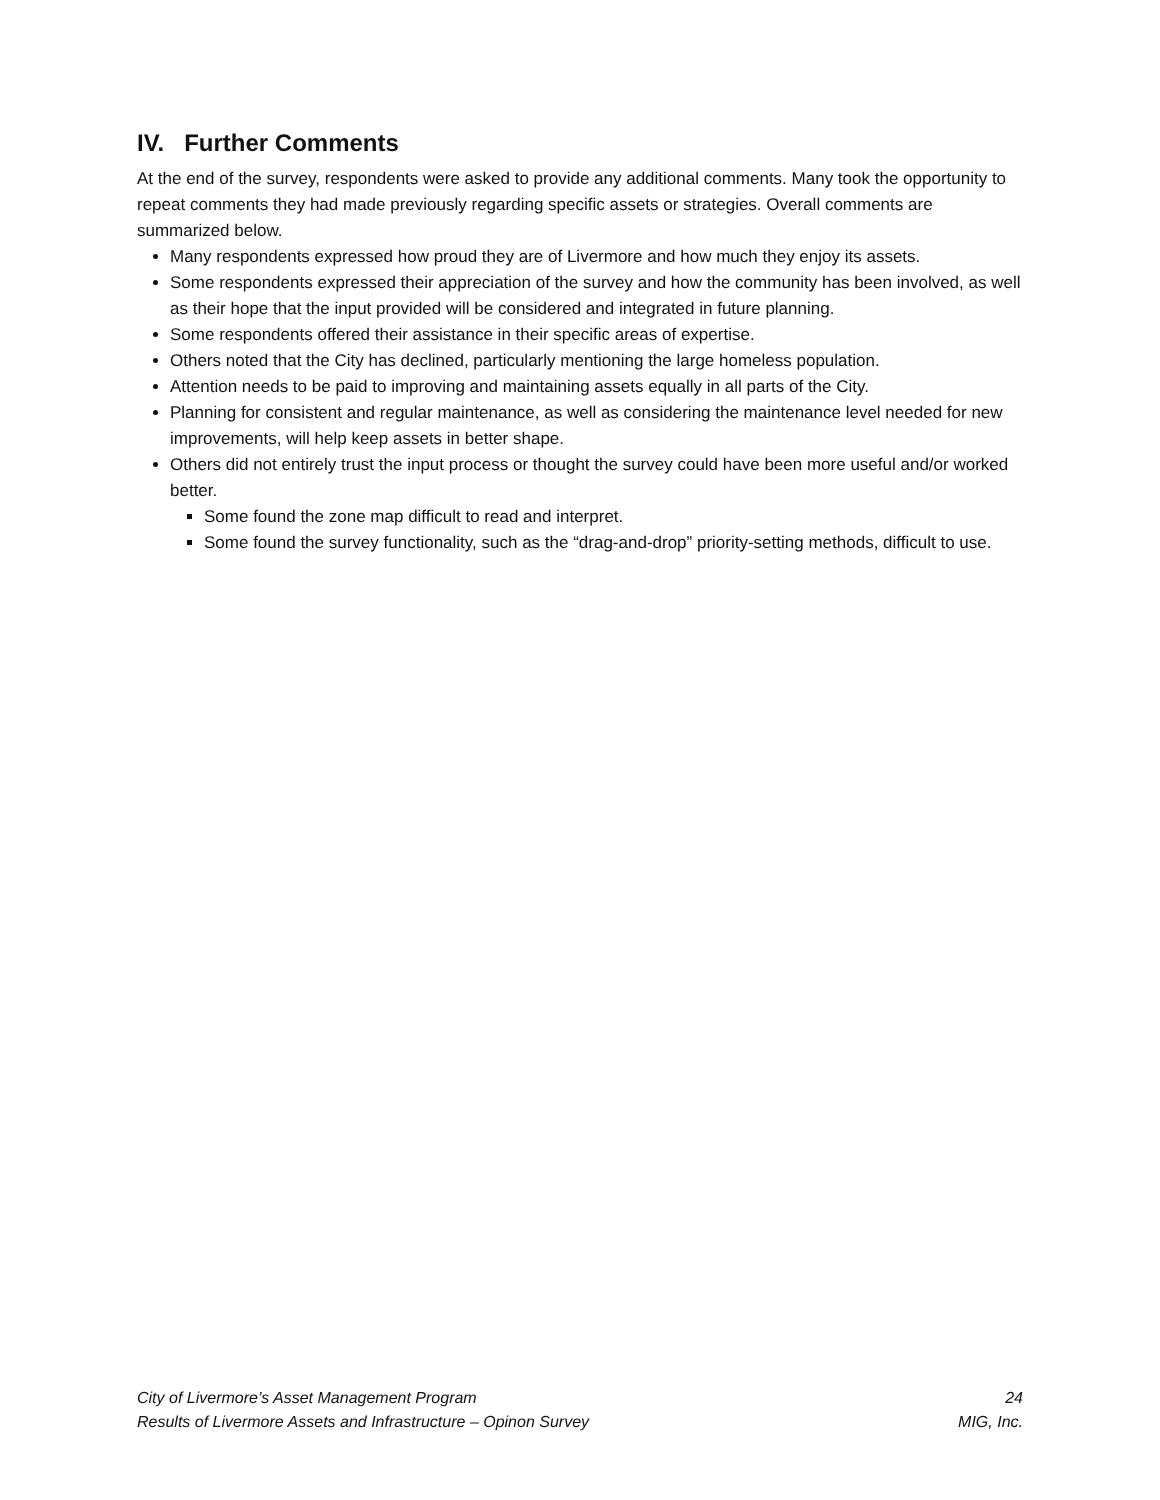IV. Further Comments
At the end of the survey, respondents were asked to provide any additional comments. Many took the opportunity to repeat comments they had made previously regarding specific assets or strategies. Overall comments are summarized below.
Many respondents expressed how proud they are of Livermore and how much they enjoy its assets.
Some respondents expressed their appreciation of the survey and how the community has been involved, as well as their hope that the input provided will be considered and integrated in future planning.
Some respondents offered their assistance in their specific areas of expertise.
Others noted that the City has declined, particularly mentioning the large homeless population.
Attention needs to be paid to improving and maintaining assets equally in all parts of the City.
Planning for consistent and regular maintenance, as well as considering the maintenance level needed for new improvements, will help keep assets in better shape.
Others did not entirely trust the input process or thought the survey could have been more useful and/or worked better.
Some found the zone map difficult to read and interpret.
Some found the survey functionality, such as the “drag-and-drop” priority-setting methods, difficult to use.
City of Livermore’s Asset Management Program 24
Results of Livermore Assets and Infrastructure – Opinon Survey MIG, Inc.